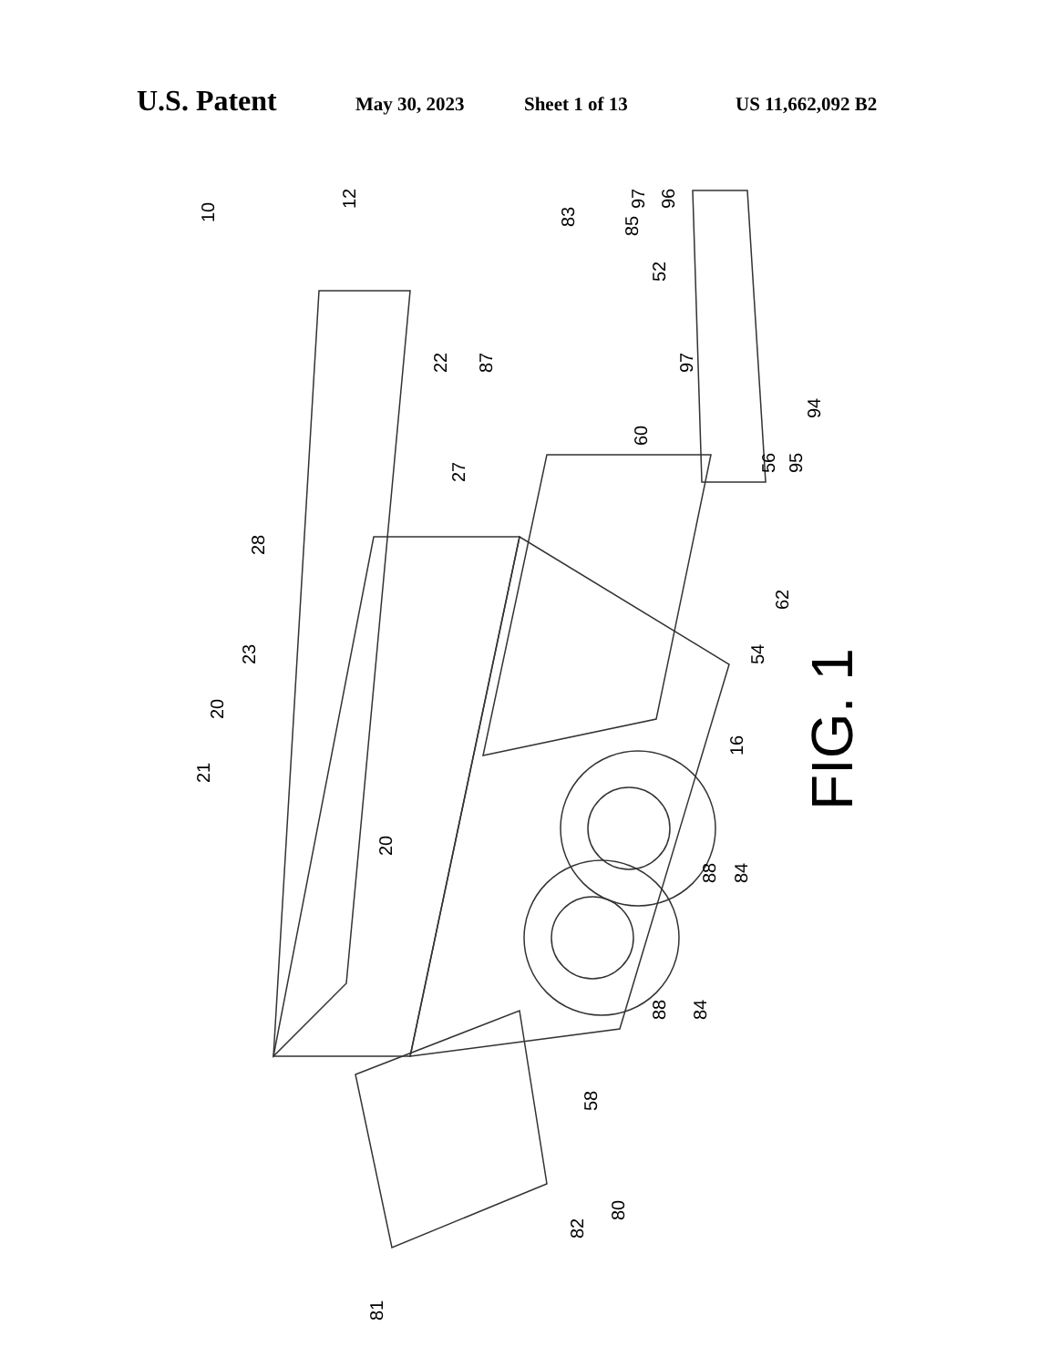U.S. Patent May 30, 2023 Sheet 1 of 13 US 11,662,092 B2
10
12
83
85
97
96
52
22
87
97
60
27
94
95
56
28
62
54
23
20
21
20
16
88
84
88
84
58
80
82
81
FIG. 1